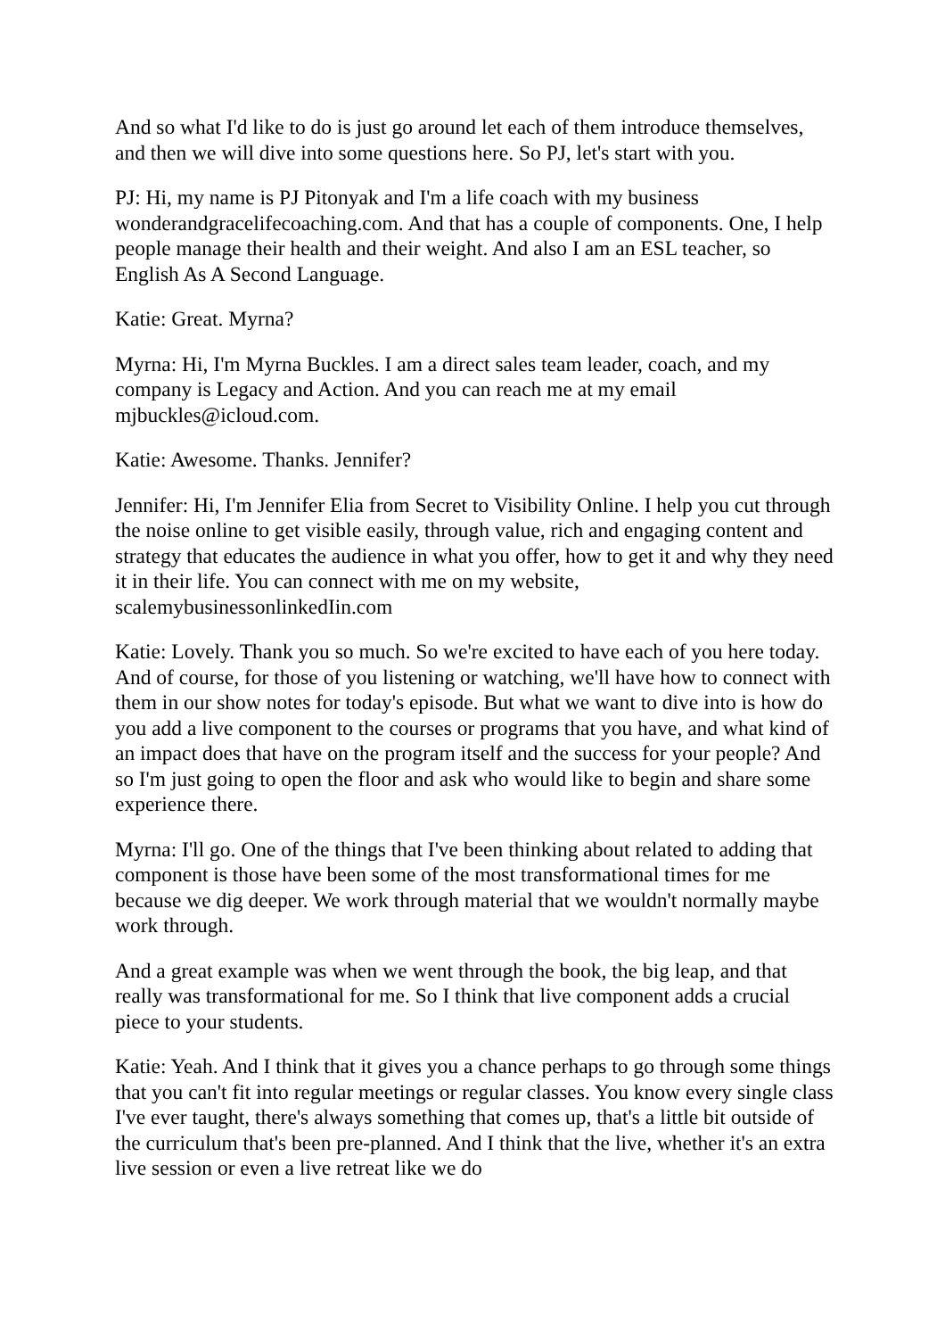And so what I'd like to do is just go around let each of them introduce themselves, and then we will dive into some questions here. So PJ, let's start with you.
PJ: Hi, my name is PJ Pitonyak and I'm a life coach with my business wonderandgracelifecoaching.com. And that has a couple of components. One, I help people manage their health and their weight. And also I am an ESL teacher, so English As A Second Language.
Katie: Great. Myrna?
Myrna: Hi, I'm Myrna Buckles. I am a direct sales team leader, coach, and my company is Legacy and Action. And you can reach me at my email mjbuckles@icloud.com.
Katie: Awesome. Thanks. Jennifer?
Jennifer: Hi, I'm Jennifer Elia from Secret to Visibility Online. I help you cut through the noise online to get visible easily, through value, rich and engaging content and strategy that educates the audience in what you offer, how to get it and why they need it in their life. You can connect with me on my website, scalemybusinessonlinkedIin.com
Katie: Lovely. Thank you so much. So we're excited to have each of you here today. And of course, for those of you listening or watching, we'll have how to connect with them in our show notes for today's episode. But what we want to dive into is how do you add a live component to the courses or programs that you have, and what kind of an impact does that have on the program itself and the success for your people? And so I'm just going to open the floor and ask who would like to begin and share some experience there.
Myrna: I'll go. One of the things that I've been thinking about related to adding that component is those have been some of the most transformational times for me because we dig deeper. We work through material that we wouldn't normally maybe work through.
And a great example was when we went through the book, the big leap, and that really was transformational for me. So I think that live component adds a crucial piece to your students.
Katie: Yeah. And I think that it gives you a chance perhaps to go through some things that you can't fit into regular meetings or regular classes. You know every single class I've ever taught, there's always something that comes up, that's a little bit outside of the curriculum that's been pre-planned. And I think that the live, whether it's an extra live session or even a live retreat like we do